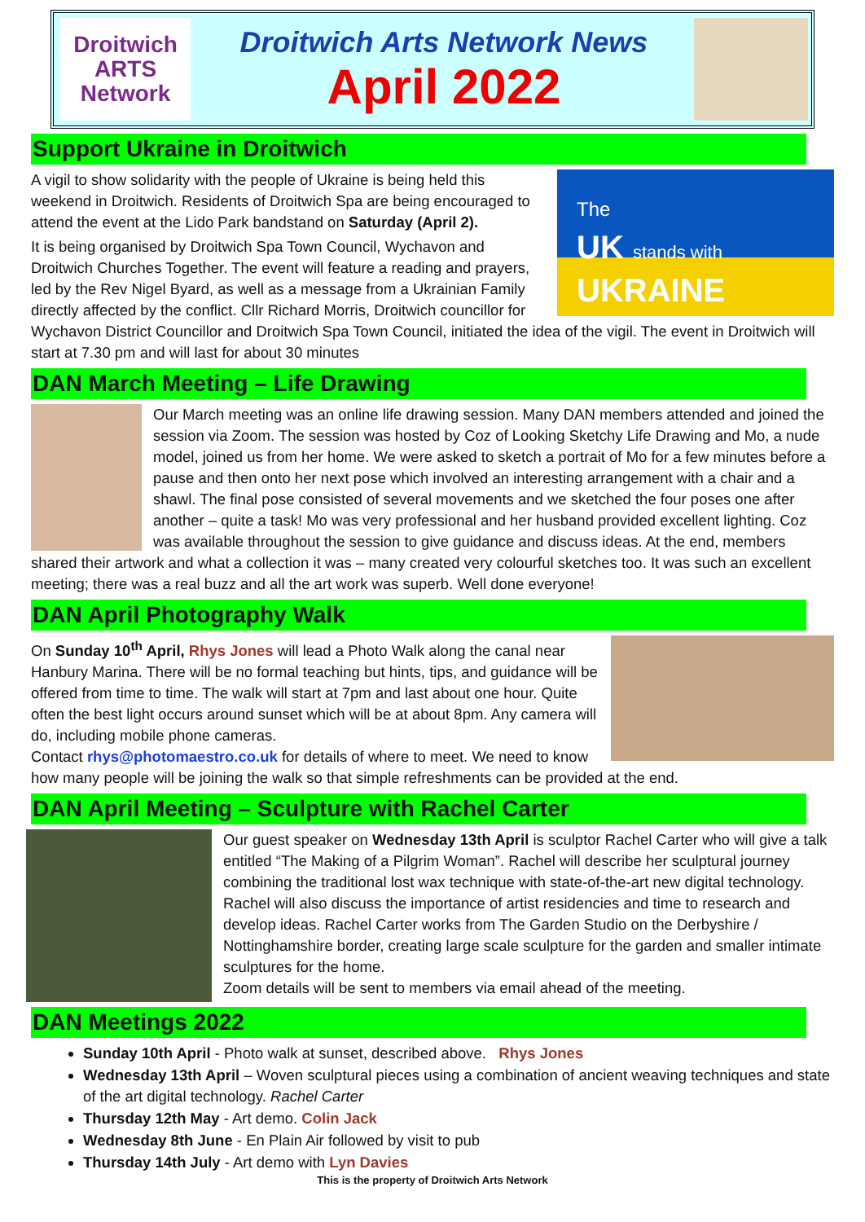Droitwich
ARTS
Network
Droitwich Arts Network News
April 2022
Support Ukraine in Droitwich
The
UK stands with
UKRAINE
A vigil to show solidarity with the people of Ukraine is being held this weekend in Droitwich. Residents of Droitwich Spa are being encouraged to attend the event at the Lido Park bandstand on Saturday (April 2).
It is being organised by Droitwich Spa Town Council, Wychavon and Droitwich Churches Together. The event will feature a reading and prayers, led by the Rev Nigel Byard, as well as a message from a Ukrainian Family directly affected by the conflict. Cllr Richard Morris, Droitwich councillor for Wychavon District Councillor and Droitwich Spa Town Council, initiated the idea of the vigil. The event in Droitwich will start at 7.30 pm and will last for about 30 minutes
DAN March Meeting – Life Drawing
Our March meeting was an online life drawing session. Many DAN members attended and joined the session via Zoom. The session was hosted by Coz of Looking Sketchy Life Drawing and Mo, a nude model, joined us from her home. We were asked to sketch a portrait of Mo for a few minutes before a pause and then onto her next pose which involved an interesting arrangement with a chair and a shawl. The final pose consisted of several movements and we sketched the four poses one after another – quite a task! Mo was very professional and her husband provided excellent lighting. Coz was available throughout the session to give guidance and discuss ideas. At the end, members shared their artwork and what a collection it was – many created very colourful sketches too. It was such an excellent meeting; there was a real buzz and all the art work was superb. Well done everyone!
DAN April Photography Walk
On Sunday 10<sup>th</sup> April, Rhys Jones will lead a Photo Walk along the canal near Hanbury Marina. There will be no formal teaching but hints, tips, and guidance will be offered from time to time. The walk will start at 7pm and last about one hour. Quite often the best light occurs around sunset which will be at about 8pm. Any camera will do, including mobile phone cameras.
Contact rhys@photomaestro.co.uk for details of where to meet. We need to know how many people will be joining the walk so that simple refreshments can be provided at the end.
DAN April Meeting – Sculpture with Rachel Carter
Our guest speaker on Wednesday 13th April is sculptor Rachel Carter who will give a talk entitled “The Making of a Pilgrim Woman”. Rachel will describe her sculptural journey combining the traditional lost wax technique with state-of-the-art new digital technology. Rachel will also discuss the importance of artist residencies and time to research and develop ideas. Rachel Carter works from The Garden Studio on the Derbyshire / Nottinghamshire border, creating large scale sculpture for the garden and smaller intimate sculptures for the home.
Zoom details will be sent to members via email ahead of the meeting.
DAN Meetings 2022
Sunday 10th April - Photo walk at sunset, described above. Rhys Jones
Wednesday 13th April – Woven sculptural pieces using a combination of ancient weaving techniques and state of the art digital technology. Rachel Carter
Thursday 12th May - Art demo. Colin Jack
Wednesday 8th June - En Plain Air followed by visit to pub
Thursday 14th July - Art demo with Lyn Davies
This is the property of Droitwich Arts Network